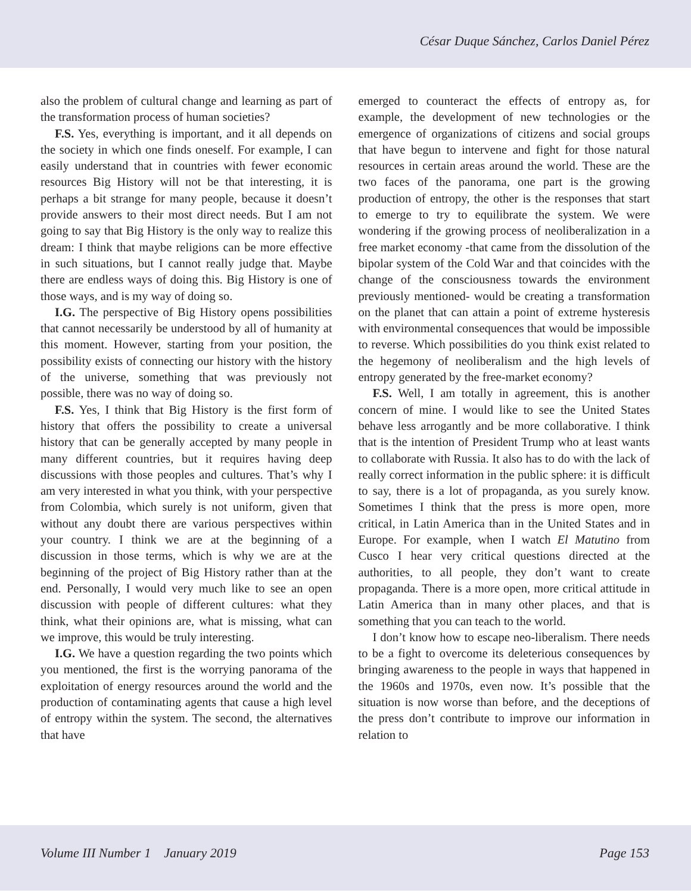César Duque Sánchez, Carlos Daniel Pérez
also the problem of cultural change and learning as part of the transformation process of human societies?
F.S. Yes, everything is important, and it all depends on the society in which one finds oneself. For example, I can easily understand that in countries with fewer economic resources Big History will not be that interesting, it is perhaps a bit strange for many people, because it doesn’t provide answers to their most direct needs. But I am not going to say that Big History is the only way to realize this dream: I think that maybe religions can be more effective in such situations, but I cannot really judge that. Maybe there are endless ways of doing this. Big History is one of those ways, and is my way of doing so.
I.G. The perspective of Big History opens possibilities that cannot necessarily be understood by all of humanity at this moment. However, starting from your position, the possibility exists of connecting our history with the history of the universe, something that was previously not possible, there was no way of doing so.
F.S. Yes, I think that Big History is the first form of history that offers the possibility to create a universal history that can be generally accepted by many people in many different countries, but it requires having deep discussions with those peoples and cultures. That’s why I am very interested in what you think, with your perspective from Colombia, which surely is not uniform, given that without any doubt there are various perspectives within your country. I think we are at the beginning of a discussion in those terms, which is why we are at the beginning of the project of Big History rather than at the end. Personally, I would very much like to see an open discussion with people of different cultures: what they think, what their opinions are, what is missing, what can we improve, this would be truly interesting.
I.G. We have a question regarding the two points which you mentioned, the first is the worrying panorama of the exploitation of energy resources around the world and the production of contaminating agents that cause a high level of entropy within the system. The second, the alternatives that have
emerged to counteract the effects of entropy as, for example, the development of new technologies or the emergence of organizations of citizens and social groups that have begun to intervene and fight for those natural resources in certain areas around the world. These are the two faces of the panorama, one part is the growing production of entropy, the other is the responses that start to emerge to try to equilibrate the system. We were wondering if the growing process of neoliberalization in a free market economy -that came from the dissolution of the bipolar system of the Cold War and that coincides with the change of the consciousness towards the environment previously mentioned- would be creating a transformation on the planet that can attain a point of extreme hysteresis with environmental consequences that would be impossible to reverse. Which possibilities do you think exist related to the hegemony of neoliberalism and the high levels of entropy generated by the free-market economy?
F.S. Well, I am totally in agreement, this is another concern of mine. I would like to see the United States behave less arrogantly and be more collaborative. I think that is the intention of President Trump who at least wants to collaborate with Russia. It also has to do with the lack of really correct information in the public sphere: it is difficult to say, there is a lot of propaganda, as you surely know. Sometimes I think that the press is more open, more critical, in Latin America than in the United States and in Europe. For example, when I watch El Matutino from Cusco I hear very critical questions directed at the authorities, to all people, they don’t want to create propaganda. There is a more open, more critical attitude in Latin America than in many other places, and that is something that you can teach to the world.
I don’t know how to escape neo-liberalism. There needs to be a fight to overcome its deleterious consequences by bringing awareness to the people in ways that happened in the 1960s and 1970s, even now. It’s possible that the situation is now worse than before, and the deceptions of the press don’t contribute to improve our information in relation to
Volume III Number 1 January 2019 Page 153